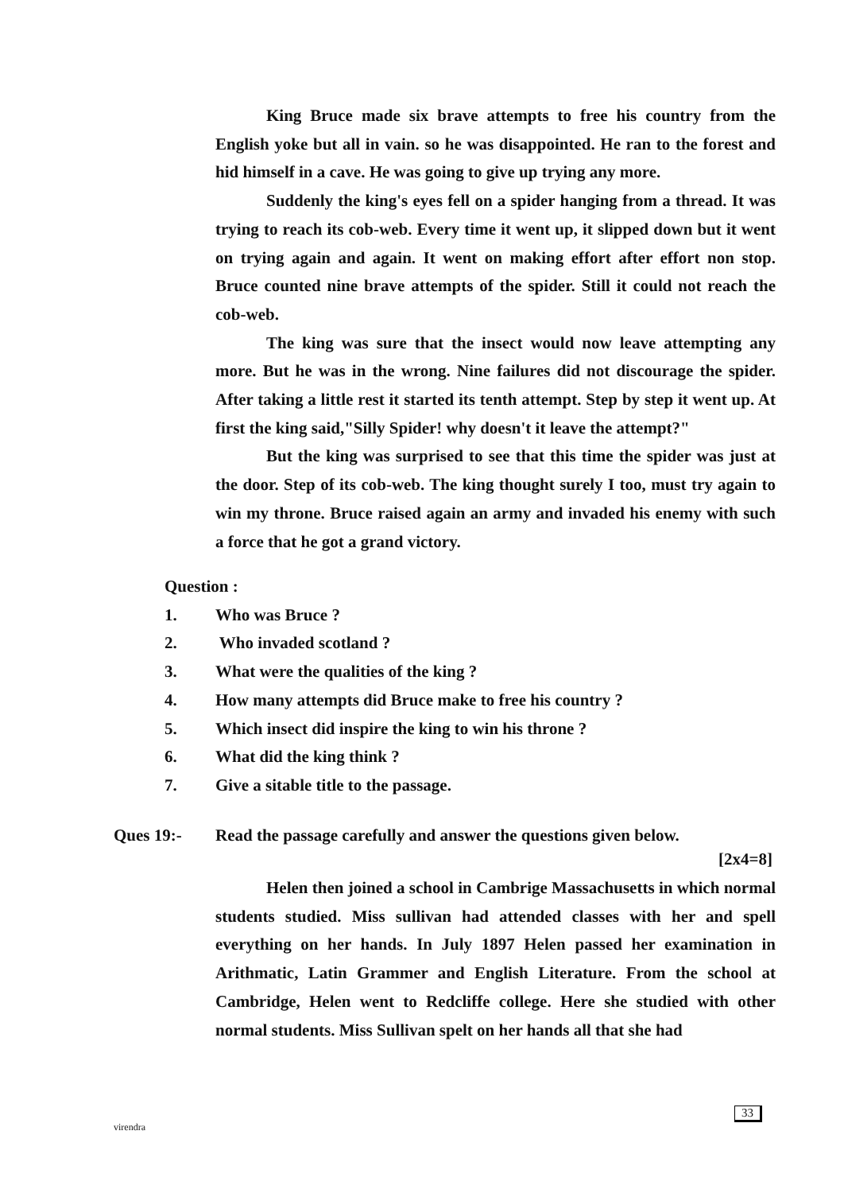King Bruce made six brave attempts to free his country from the English yoke but all in vain. so he was disappointed. He ran to the forest and hid himself in a cave. He was going to give up trying any more.
Suddenly the king's eyes fell on a spider hanging from a thread. It was trying to reach its cob-web. Every time it went up, it slipped down but it went on trying again and again. It went on making effort after effort non stop. Bruce counted nine brave attempts of the spider. Still it could not reach the cob-web.
The king was sure that the insect would now leave attempting any more. But he was in the wrong. Nine failures did not discourage the spider. After taking a little rest it started its tenth attempt. Step by step it went up. At first the king said,"Silly Spider! why doesn't it leave the attempt?"
But the king was surprised to see that this time the spider was just at the door. Step of its cob-web. The king thought surely I too, must try again to win my throne. Bruce raised again an army and invaded his enemy with such a force that he got a grand victory.
Question :
1. Who was Bruce ?
2. Who invaded scotland ?
3. What were the qualities of the king ?
4. How many attempts did Bruce make to free his country ?
5. Which insect did inspire the king to win his throne ?
6. What did the king think ?
7. Give a sitable title to the passage.
Ques 19:- Read the passage carefully and answer the questions given below.
[2x4=8]
Helen then joined a school in Cambrige Massachusetts in which normal students studied. Miss sullivan had attended classes with her and spell everything on her hands. In July 1897 Helen passed her examination in Arithmatic, Latin Grammer and English Literature. From the school at Cambridge, Helen went to Redcliffe college. Here she studied with other normal students. Miss Sullivan spelt on her hands all that she had
virendra
33